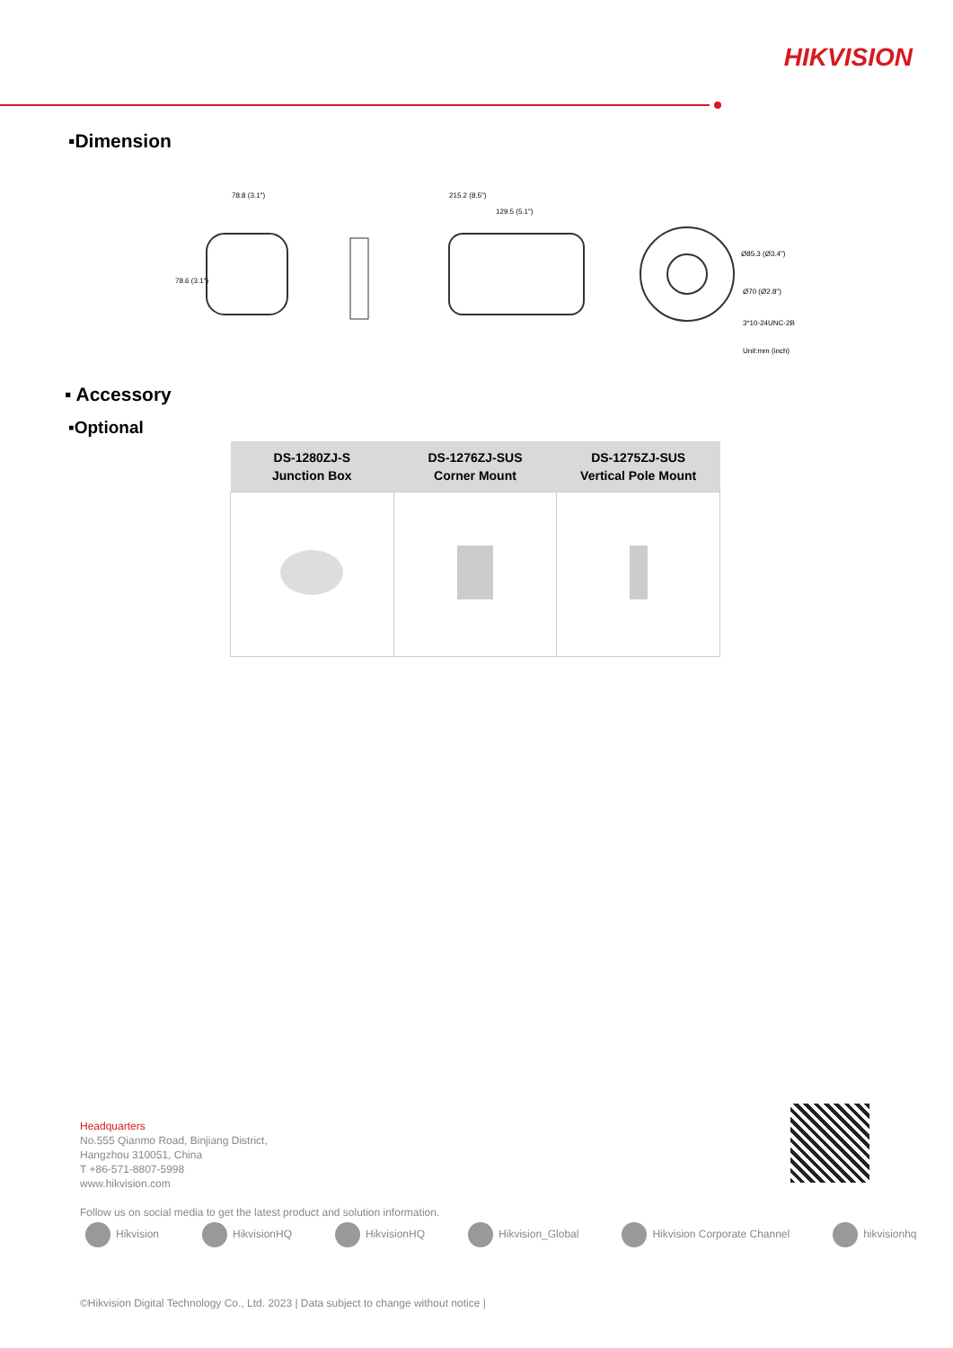HIKVISION
▪Dimension
78.8 (3.1")
215.2 (8.5")
129.5 (5.1")
Ø85.3 (Ø3.4")
Ø70 (Ø2.8")
3*10-24UNC-2B
Unit:mm (inch)
78.6 (3.1")
▪ Accessory
▪Optional
| DS-1280ZJ-S Junction Box | DS-1276ZJ-SUS Corner Mount | DS-1275ZJ-SUS Vertical Pole Mount |
| --- | --- | --- |
Headquarters
No.555 Qianmo Road, Binjiang District,
Hangzhou 310051, China
T +86-571-8807-5998
www.hikvision.com
Follow us on social media to get the latest product and solution information.
Hikvision HikvisionHQ HikvisionHQ Hikvision_Global Hikvision Corporate Channel hikvisionhq
©Hikvision Digital Technology Co., Ltd. 2023 | Data subject to change without notice |